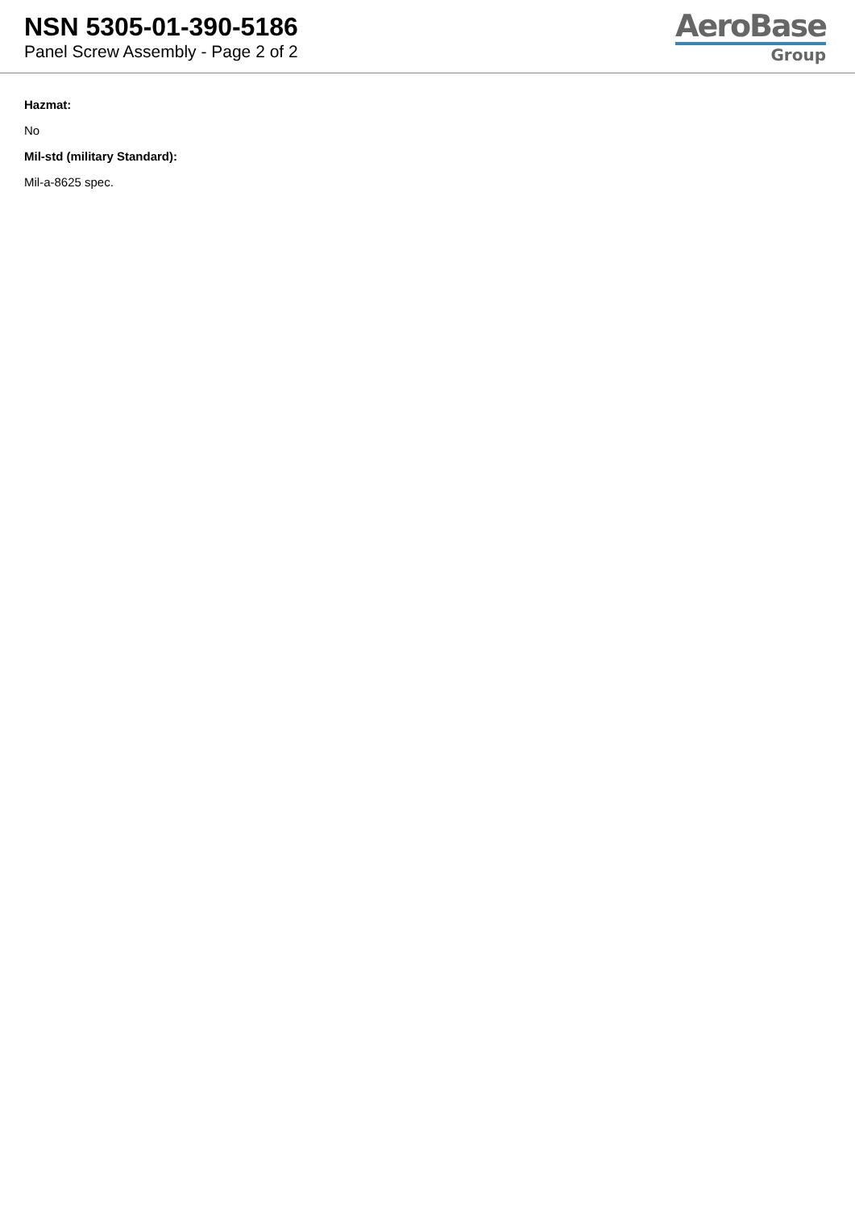NSN 5305-01-390-5186
Panel Screw Assembly - Page 2 of 2
AeroBase
Group
Hazmat:
No
Mil-std (military Standard):
Mil-a-8625 spec.